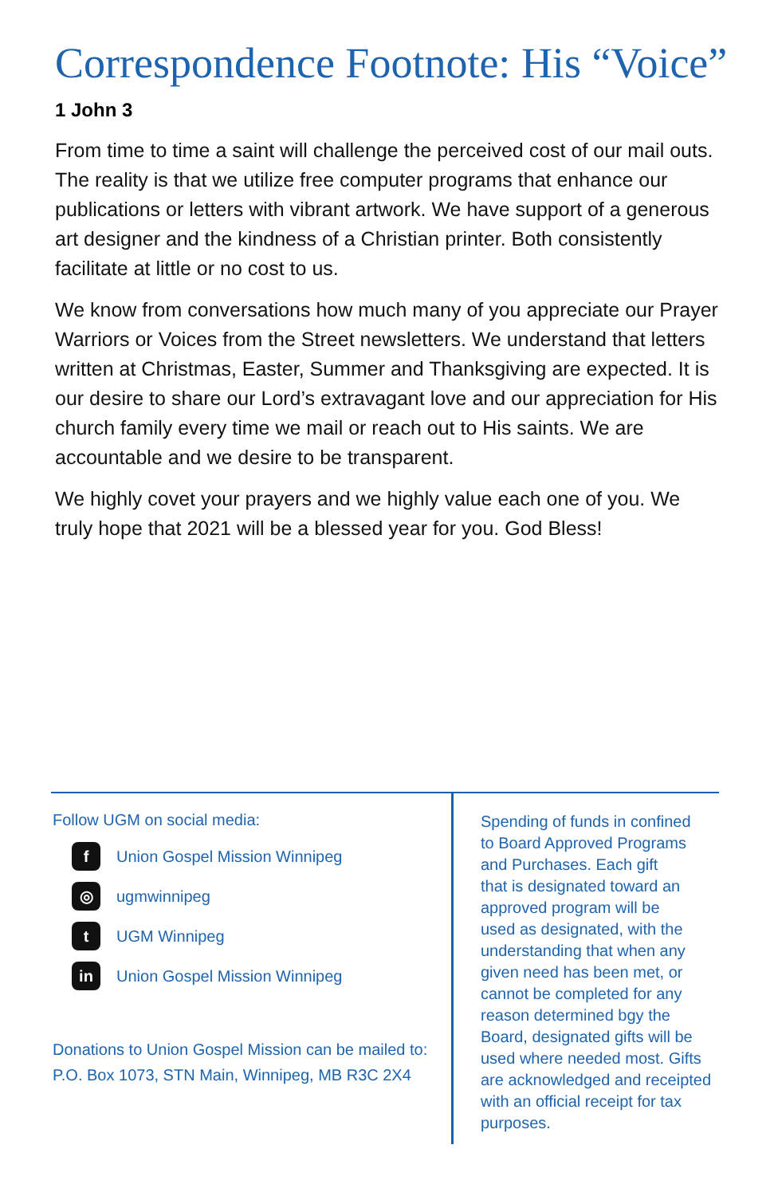Correspondence Footnote: His “Voice”
1 John 3
From time to time a saint will challenge the perceived cost of our mail outs. The reality is that we utilize free computer programs that enhance our publications or letters with vibrant artwork. We have support of a generous art designer and the kindness of a Christian printer. Both consistently facilitate at little or no cost to us.
We know from conversations how much many of you appreciate our Prayer Warriors or Voices from the Street newsletters. We understand that letters written at Christmas, Easter, Summer and Thanksgiving are expected. It is our desire to share our Lord’s extravagant love and our appreciation for His church family every time we mail or reach out to His saints. We are accountable and we desire to be transparent.
We highly covet your prayers and we highly value each one of you. We truly hope that 2021 will be a blessed year for you. God Bless!
Follow UGM on social media:
f Union Gospel Mission Winnipeg
◎ ugmwinnipeg
t UGM Winnipeg
in Union Gospel Mission Winnipeg
Donations to Union Gospel Mission can be mailed to:
P.O. Box 1073, STN Main, Winnipeg, MB R3C 2X4
Spending of funds in confined
to Board Approved Programs
and Purchases. Each gift
that is designated toward an
approved program will be
used as designated, with the
understanding that when any
given need has been met, or
cannot be completed for any
reason determined bgy the
Board, designated gifts will be
used where needed most. Gifts
are acknowledged and receipted
with an official receipt for tax
purposes.